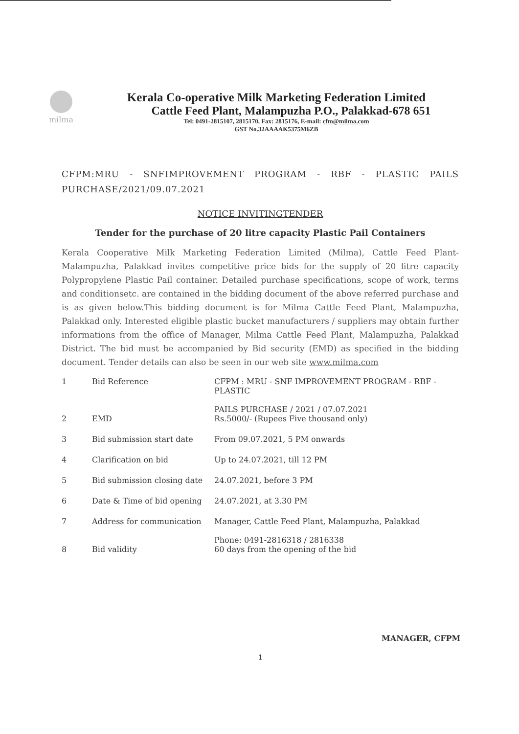milma
Kerala Co-operative Milk Marketing Federation Limited
Cattle Feed Plant, Malampuzha P.O., Palakkad-678 651
Tel: 0491-2815107, 2815170, Fax: 2815176, E-mail: cfm@milma.com
GST No.32AAAAK5375M6ZB
CFPM:MRU - SNFIMPROVEMENT PROGRAM - RBF - PLASTIC PAILS PURCHASE/2021/09.07.2021
NOTICE INVITINGTENDER
Tender for the purchase of 20 litre capacity Plastic Pail Containers
Kerala Cooperative Milk Marketing Federation Limited (Milma), Cattle Feed Plant-Malampuzha, Palakkad invites competitive price bids for the supply of 20 litre capacity Polypropylene Plastic Pail container. Detailed purchase specifications, scope of work, terms and conditionsetc. are contained in the bidding document of the above referred purchase and is as given below.This bidding document is for Milma Cattle Feed Plant, Malampuzha, Palakkad only. Interested eligible plastic bucket manufacturers / suppliers may obtain further informations from the office of Manager, Milma Cattle Feed Plant, Malampuzha, Palakkad District. The bid must be accompanied by Bid security (EMD) as specified in the bidding document. Tender details can also be seen in our web site www.milma.com
| 1 | Bid Reference | CFPM : MRU - SNF IMPROVEMENT PROGRAM - RBF - PLASTIC PAILS PURCHASE / 2021 / 07.07.2021 |
| 2 | EMD | Rs.5000/- (Rupees Five thousand only) |
| 3 | Bid submission start date | From 09.07.2021, 5 PM onwards |
| 4 | Clarification on bid | Up to 24.07.2021, till 12 PM |
| 5 | Bid submission closing date | 24.07.2021, before 3 PM |
| 6 | Date & Time of bid opening | 24.07.2021, at 3.30 PM |
| 7 | Address for communication | Manager, Cattle Feed Plant, Malampuzha, Palakkad Phone: 0491-2816318 / 2816338 |
| 8 | Bid validity | 60 days from the opening of the bid |
MANAGER, CFPM
1